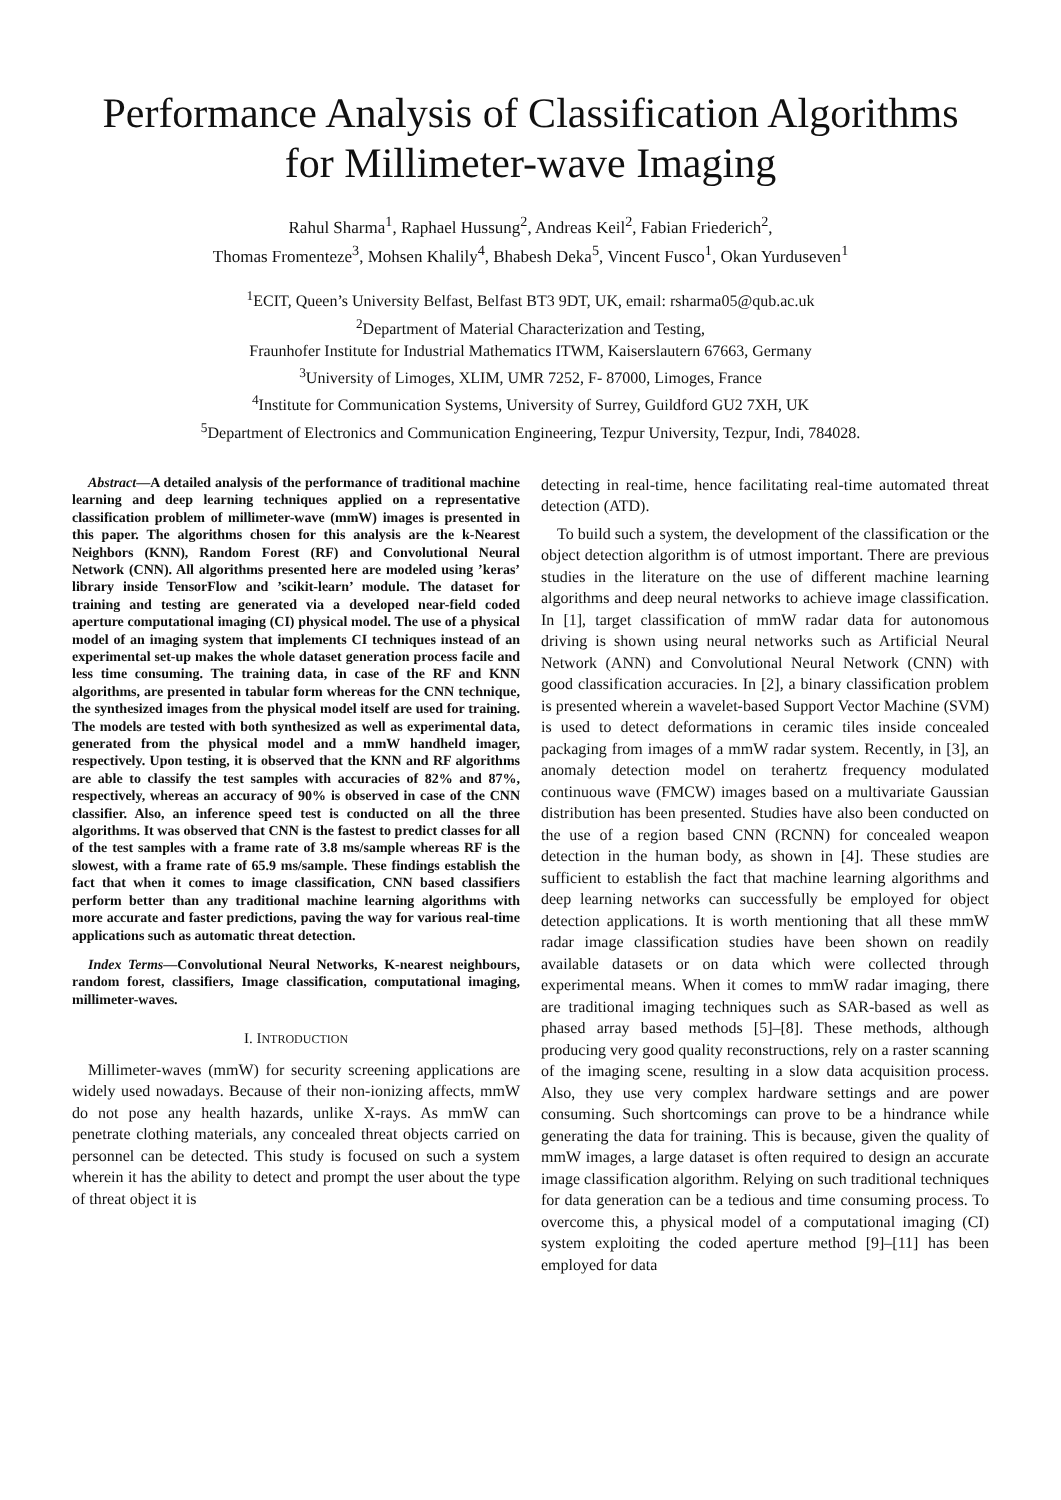Performance Analysis of Classification Algorithms
for Millimeter-wave Imaging
Rahul Sharma<sup>1</sup>, Raphael Hussung<sup>2</sup>, Andreas Keil<sup>2</sup>, Fabian Friederich<sup>2</sup>,
Thomas Fromenteze<sup>3</sup>, Mohsen Khalily<sup>4</sup>, Bhabesh Deka<sup>5</sup>, Vincent Fusco<sup>1</sup>, Okan Yurduseven<sup>1</sup>
<sup>1</sup> ECIT, Queen’s University Belfast, Belfast BT3 9DT, UK, email: rsharma05@qub.ac.uk
<sup>2</sup> Department of Material Characterization and Testing,
Fraunhofer Institute for Industrial Mathematics ITWM, Kaiserslautern 67663, Germany
<sup>3</sup> University of Limoges, XLIM, UMR 7252, F- 87000, Limoges, France
<sup>4</sup> Institute for Communication Systems, University of Surrey, Guildford GU2 7XH, UK
<sup>5</sup> Department of Electronics and Communication Engineering, Tezpur University, Tezpur, Indi, 784028.
Abstract—A detailed analysis of the performance of traditional machine learning and deep learning techniques applied on a representative classification problem of millimeter-wave (mmW) images is presented in this paper. The algorithms chosen for this analysis are the k-Nearest Neighbors (KNN), Random Forest (RF) and Convolutional Neural Network (CNN). All algorithms presented here are modeled using ’keras’ library inside TensorFlow and ’scikit-learn’ module. The dataset for training and testing are generated via a developed near-field coded aperture computational imaging (CI) physical model. The use of a physical model of an imaging system that implements CI techniques instead of an experimental set-up makes the whole dataset generation process facile and less time consuming. The training data, in case of the RF and KNN algorithms, are presented in tabular form whereas for the CNN technique, the synthesized images from the physical model itself are used for training. The models are tested with both synthesized as well as experimental data, generated from the physical model and a mmW handheld imager, respectively. Upon testing, it is observed that the KNN and RF algorithms are able to classify the test samples with accuracies of 82% and 87%, respectively, whereas an accuracy of 90% is observed in case of the CNN classifier. Also, an inference speed test is conducted on all the three algorithms. It was observed that CNN is the fastest to predict classes for all of the test samples with a frame rate of 3.8 ms/sample whereas RF is the slowest, with a frame rate of 65.9 ms/sample. These findings establish the fact that when it comes to image classification, CNN based classifiers perform better than any traditional machine learning algorithms with more accurate and faster predictions, paving the way for various real-time applications such as automatic threat detection.
Index Terms—Convolutional Neural Networks, K-nearest neighbours, random forest, classifiers, Image classification, computational imaging, millimeter-waves.
I. INTRODUCTION
Millimeter-waves (mmW) for security screening applications are widely used nowadays. Because of their non-ionizing affects, mmW do not pose any health hazards, unlike X-rays. As mmW can penetrate clothing materials, any concealed threat objects carried on personnel can be detected. This study is focused on such a system wherein it has the ability to detect and prompt the user about the type of threat object it is
detecting in real-time, hence facilitating real-time automated threat detection (ATD).
To build such a system, the development of the classification or the object detection algorithm is of utmost important. There are previous studies in the literature on the use of different machine learning algorithms and deep neural networks to achieve image classification. In [1], target classification of mmW radar data for autonomous driving is shown using neural networks such as Artificial Neural Network (ANN) and Convolutional Neural Network (CNN) with good classification accuracies. In [2], a binary classification problem is presented wherein a wavelet-based Support Vector Machine (SVM) is used to detect deformations in ceramic tiles inside concealed packaging from images of a mmW radar system. Recently, in [3], an anomaly detection model on terahertz frequency modulated continuous wave (FMCW) images based on a multivariate Gaussian distribution has been presented. Studies have also been conducted on the use of a region based CNN (RCNN) for concealed weapon detection in the human body, as shown in [4]. These studies are sufficient to establish the fact that machine learning algorithms and deep learning networks can successfully be employed for object detection applications. It is worth mentioning that all these mmW radar image classification studies have been shown on readily available datasets or on data which were collected through experimental means. When it comes to mmW radar imaging, there are traditional imaging techniques such as SAR-based as well as phased array based methods [5]–[8]. These methods, although producing very good quality reconstructions, rely on a raster scanning of the imaging scene, resulting in a slow data acquisition process. Also, they use very complex hardware settings and are power consuming. Such shortcomings can prove to be a hindrance while generating the data for training. This is because, given the quality of mmW images, a large dataset is often required to design an accurate image classification algorithm. Relying on such traditional techniques for data generation can be a tedious and time consuming process. To overcome this, a physical model of a computational imaging (CI) system exploiting the coded aperture method [9]–[11] has been employed for data